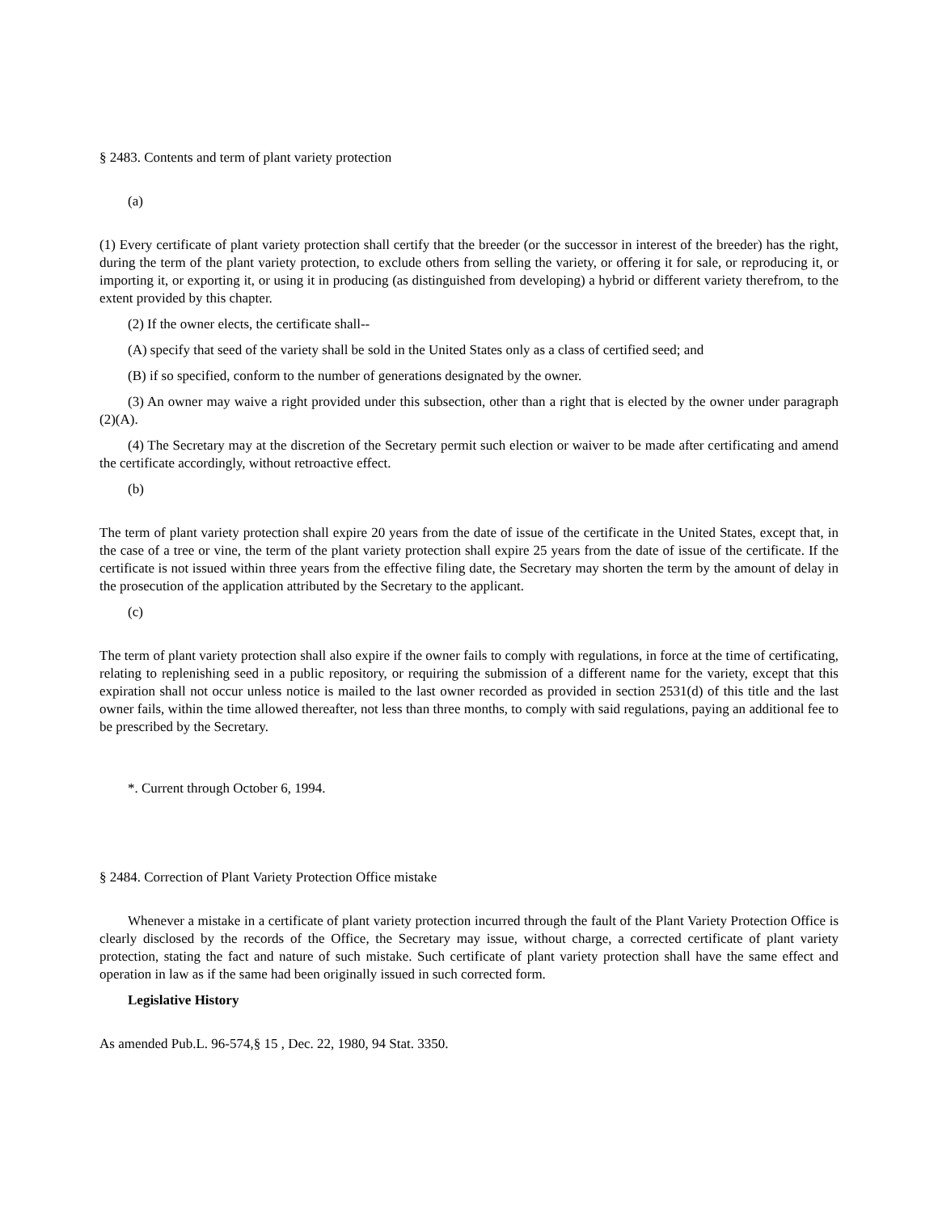§ 2483. Contents and term of plant variety protection
(a)
(1) Every certificate of plant variety protection shall certify that the breeder (or the successor in interest of the breeder) has the right, during the term of the plant variety protection, to exclude others from selling the variety, or offering it for sale, or reproducing it, or importing it, or exporting it, or using it in producing (as distinguished from developing) a hybrid or different variety therefrom, to the extent provided by this chapter.
(2) If the owner elects, the certificate shall--
(A) specify that seed of the variety shall be sold in the United States only as a class of certified seed; and
(B) if so specified, conform to the number of generations designated by the owner.
(3) An owner may waive a right provided under this subsection, other than a right that is elected by the owner under paragraph (2)(A).
(4) The Secretary may at the discretion of the Secretary permit such election or waiver to be made after certificating and amend the certificate accordingly, without retroactive effect.
(b)
The term of plant variety protection shall expire 20 years from the date of issue of the certificate in the United States, except that, in the case of a tree or vine, the term of the plant variety protection shall expire 25 years from the date of issue of the certificate. If the certificate is not issued within three years from the effective filing date, the Secretary may shorten the term by the amount of delay in the prosecution of the application attributed by the Secretary to the applicant.
(c)
The term of plant variety protection shall also expire if the owner fails to comply with regulations, in force at the time of certificating, relating to replenishing seed in a public repository, or requiring the submission of a different name for the variety, except that this expiration shall not occur unless notice is mailed to the last owner recorded as provided in section 2531(d) of this title and the last owner fails, within the time allowed thereafter, not less than three months, to comply with said regulations, paying an additional fee to be prescribed by the Secretary.
*. Current through October 6, 1994.
§ 2484. Correction of Plant Variety Protection Office mistake
Whenever a mistake in a certificate of plant variety protection incurred through the fault of the Plant Variety Protection Office is clearly disclosed by the records of the Office, the Secretary may issue, without charge, a corrected certificate of plant variety protection, stating the fact and nature of such mistake. Such certificate of plant variety protection shall have the same effect and operation in law as if the same had been originally issued in such corrected form.
Legislative History
As amended Pub.L. 96-574,§ 15 , Dec. 22, 1980, 94 Stat. 3350.